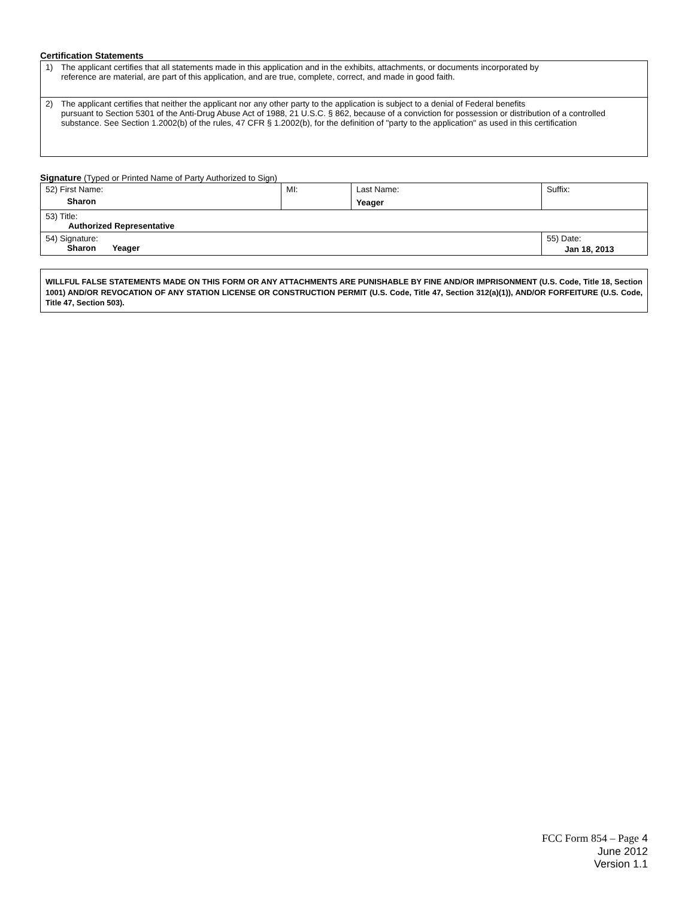Certification Statements
| 1) The applicant certifies that all statements made in this application and in the exhibits, attachments, or documents incorporated by reference are material, are part of this application, and are true, complete, correct, and made in good faith. |
| 2) The applicant certifies that neither the applicant nor any other party to the application is subject to a denial of Federal benefits pursuant to Section 5301 of the Anti-Drug Abuse Act of 1988, 21 U.S.C. § 862, because of a conviction for possession or distribution of a controlled substance. See Section 1.2002(b) of the rules, 47 CFR § 1.2002(b), for the definition of "party to the application" as used in this certification |
Signature (Typed or Printed Name of Party Authorized to Sign)
| 52) First Name: Sharon | MI: | Last Name: Yeager | Suffix: |
| 53) Title: Authorized Representative | | | |
| 54) Signature: Sharon Yeager | | | 55) Date: Jan 18, 2013 |
WILLFUL FALSE STATEMENTS MADE ON THIS FORM OR ANY ATTACHMENTS ARE PUNISHABLE BY FINE AND/OR IMPRISONMENT (U.S. Code, Title 18, Section 1001) AND/OR REVOCATION OF ANY STATION LICENSE OR CONSTRUCTION PERMIT (U.S. Code, Title 47, Section 312(a)(1)), AND/OR FORFEITURE (U.S. Code, Title 47, Section 503).
FCC Form 854 – Page 4
June 2012
Version 1.1